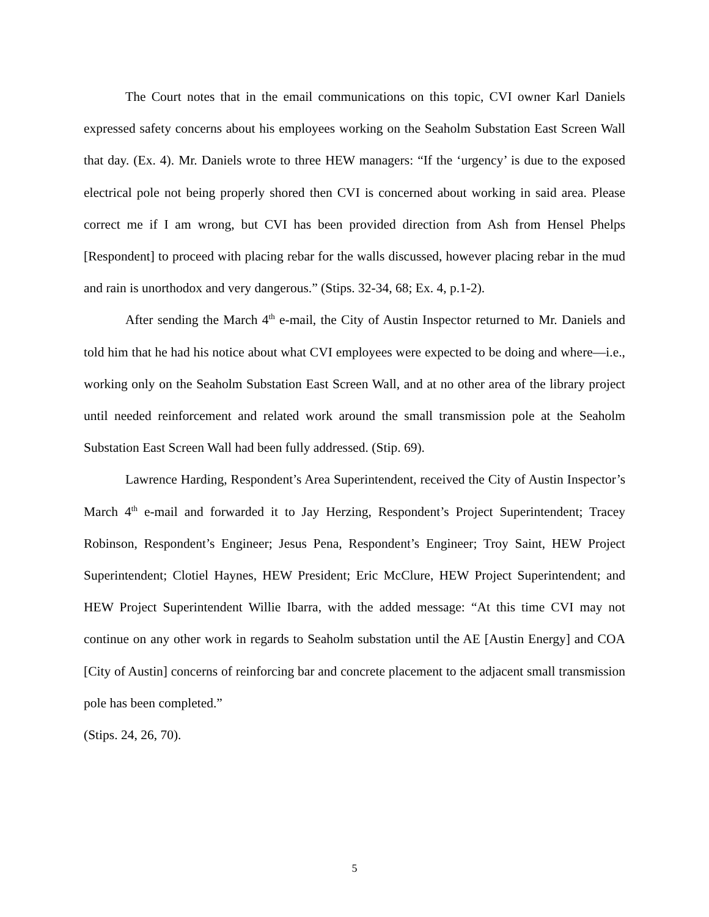The Court notes that in the email communications on this topic, CVI owner Karl Daniels expressed safety concerns about his employees working on the Seaholm Substation East Screen Wall that day. (Ex. 4). Mr. Daniels wrote to three HEW managers: “If the ‘urgency’ is due to the exposed electrical pole not being properly shored then CVI is concerned about working in said area. Please correct me if I am wrong, but CVI has been provided direction from Ash from Hensel Phelps [Respondent] to proceed with placing rebar for the walls discussed, however placing rebar in the mud and rain is unorthodox and very dangerous.” (Stips. 32-34, 68; Ex. 4, p.1-2).
After sending the March 4<sup>th</sup> e-mail, the City of Austin Inspector returned to Mr. Daniels and told him that he had his notice about what CVI employees were expected to be doing and where—i.e., working only on the Seaholm Substation East Screen Wall, and at no other area of the library project until needed reinforcement and related work around the small transmission pole at the Seaholm Substation East Screen Wall had been fully addressed. (Stip. 69).
Lawrence Harding, Respondent’s Area Superintendent, received the City of Austin Inspector’s March 4<sup>th</sup> e-mail and forwarded it to Jay Herzing, Respondent’s Project Superintendent; Tracey Robinson, Respondent’s Engineer; Jesus Pena, Respondent’s Engineer; Troy Saint, HEW Project Superintendent; Clotiel Haynes, HEW President; Eric McClure, HEW Project Superintendent; and HEW Project Superintendent Willie Ibarra, with the added message: “At this time CVI may not continue on any other work in regards to Seaholm substation until the AE [Austin Energy] and COA [City of Austin] concerns of reinforcing bar and concrete placement to the adjacent small transmission pole has been completed.”
(Stips. 24, 26, 70).
5